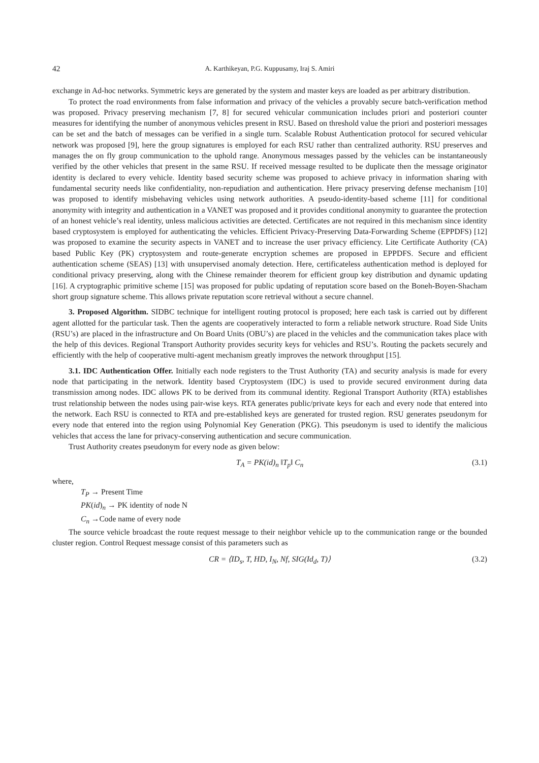42 A. Karthikeyan, P.G. Kuppusamy, Iraj S. Amiri
exchange in Ad-hoc networks. Symmetric keys are generated by the system and master keys are loaded as per arbitrary distribution.
To protect the road environments from false information and privacy of the vehicles a provably secure batch-verification method was proposed. Privacy preserving mechanism [7, 8] for secured vehicular communication includes priori and posteriori counter measures for identifying the number of anonymous vehicles present in RSU. Based on threshold value the priori and posteriori messages can be set and the batch of messages can be verified in a single turn. Scalable Robust Authentication protocol for secured vehicular network was proposed [9], here the group signatures is employed for each RSU rather than centralized authority. RSU preserves and manages the on fly group communication to the uphold range. Anonymous messages passed by the vehicles can be instantaneously verified by the other vehicles that present in the same RSU. If received message resulted to be duplicate then the message originator identity is declared to every vehicle. Identity based security scheme was proposed to achieve privacy in information sharing with fundamental security needs like confidentiality, non-repudiation and authentication. Here privacy preserving defense mechanism [10] was proposed to identify misbehaving vehicles using network authorities. A pseudo-identity-based scheme [11] for conditional anonymity with integrity and authentication in a VANET was proposed and it provides conditional anonymity to guarantee the protection of an honest vehicle’s real identity, unless malicious activities are detected. Certificates are not required in this mechanism since identity based cryptosystem is employed for authenticating the vehicles. Efficient Privacy-Preserving Data-Forwarding Scheme (EPPDFS) [12] was proposed to examine the security aspects in VANET and to increase the user privacy efficiency. Lite Certificate Authority (CA) based Public Key (PK) cryptosystem and route-generate encryption schemes are proposed in EPPDFS. Secure and efficient authentication scheme (SEAS) [13] with unsupervised anomaly detection. Here, certificateless authentication method is deployed for conditional privacy preserving, along with the Chinese remainder theorem for efficient group key distribution and dynamic updating [16]. A cryptographic primitive scheme [15] was proposed for public updating of reputation score based on the Boneh-Boyen-Shacham short group signature scheme. This allows private reputation score retrieval without a secure channel.
3. Proposed Algorithm. SIDBC technique for intelligent routing protocol is proposed; here each task is carried out by different agent allotted for the particular task. Then the agents are cooperatively interacted to form a reliable network structure. Road Side Units (RSU’s) are placed in the infrastructure and On Board Units (OBU’s) are placed in the vehicles and the communication takes place with the help of this devices. Regional Transport Authority provides security keys for vehicles and RSU’s. Routing the packets securely and efficiently with the help of cooperative multi-agent mechanism greatly improves the network throughput [15].
3.1. IDC Authentication Offer. Initially each node registers to the Trust Authority (TA) and security analysis is made for every node that participating in the network. Identity based Cryptosystem (IDC) is used to provide secured environment during data transmission among nodes. IDC allows PK to be derived from its communal identity. Regional Transport Authority (RTA) establishes trust relationship between the nodes using pair-wise keys. RTA generates public/private keys for each and every node that entered into the network. Each RSU is connected to RTA and pre-established keys are generated for trusted region. RSU generates pseudonym for every node that entered into the region using Polynomial Key Generation (PKG). This pseudonym is used to identify the malicious vehicles that access the lane for privacy-conserving authentication and secure communication.
Trust Authority creates pseudonym for every node as given below:
T<sub>A</sub> = PK(id)<sub>n</sub> ‖T<sub>p</sub>‖ C<sub>n</sub> (3.1)
where,
T<sub>P</sub> → Present Time
PK(id)<sub>n</sub> → PK identity of node N
C<sub>n</sub> →Code name of every node
The source vehicle broadcast the route request message to their neighbor vehicle up to the communication range or the bounded cluster region. Control Request message consist of this parameters such as
CR = ⟨ID<sub>s</sub>, T, HD, I<sub>N</sub>, Nf, SIG(Id<sub>d</sub>, T)⟩ (3.2)